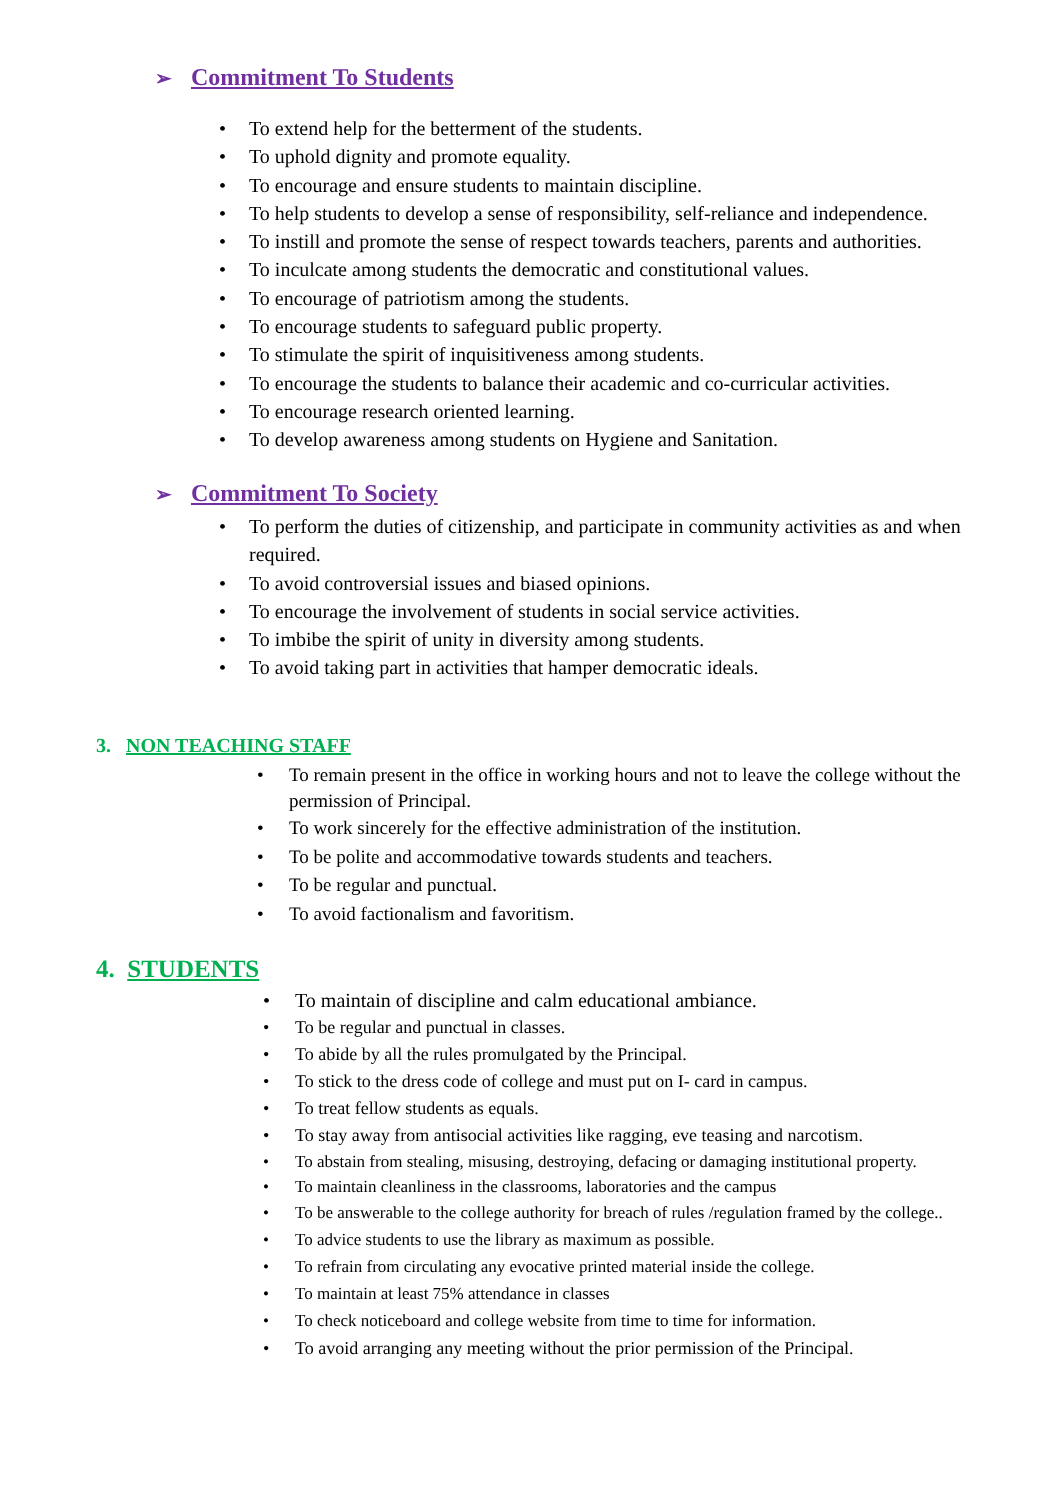➢ Commitment To Students
• To extend help for the betterment of the students.
• To uphold dignity and promote equality.
• To encourage and ensure students to maintain discipline.
• To help students to develop a sense of responsibility, self-reliance and independence.
• To instill and promote the sense of respect towards teachers, parents and authorities.
• To inculcate among students the democratic and constitutional values.
• To encourage of patriotism among the students.
• To encourage students to safeguard public property.
• To stimulate the spirit of inquisitiveness among students.
• To encourage the students to balance their academic and co-curricular activities.
• To encourage research oriented learning.
• To develop awareness among students on Hygiene and Sanitation.
➢ Commitment To Society
• To perform the duties of citizenship, and participate in community activities as and when required.
• To avoid controversial issues and biased opinions.
• To encourage the involvement of students in social service activities.
• To imbibe the spirit of unity in diversity among students.
• To avoid taking part in activities that hamper democratic ideals.
3. NON TEACHING STAFF
• To remain present in the office in working hours and not to leave the college without the permission of Principal.
• To work sincerely for the effective administration of the institution.
• To be polite and accommodative towards students and teachers.
• To be regular and punctual.
• To avoid factionalism and favoritism.
4. STUDENTS
• To maintain of discipline and calm educational ambiance.
• To be regular and punctual in classes.
• To abide by all the rules promulgated by the Principal.
• To stick to the dress code of college and must put on I- card in campus.
• To treat fellow students as equals.
• To stay away from antisocial activities like ragging, eve teasing and narcotism.
• To abstain from stealing, misusing, destroying, defacing or damaging institutional property.
• To maintain cleanliness in the classrooms, laboratories and the campus
• To be answerable to the college authority for breach of rules /regulation framed by the college..
• To advice students to use the library as maximum as possible.
• To refrain from circulating any evocative printed material inside the college.
• To maintain at least 75% attendance in classes
• To check noticeboard and college website from time to time for information.
• To avoid arranging any meeting without the prior permission of the Principal.